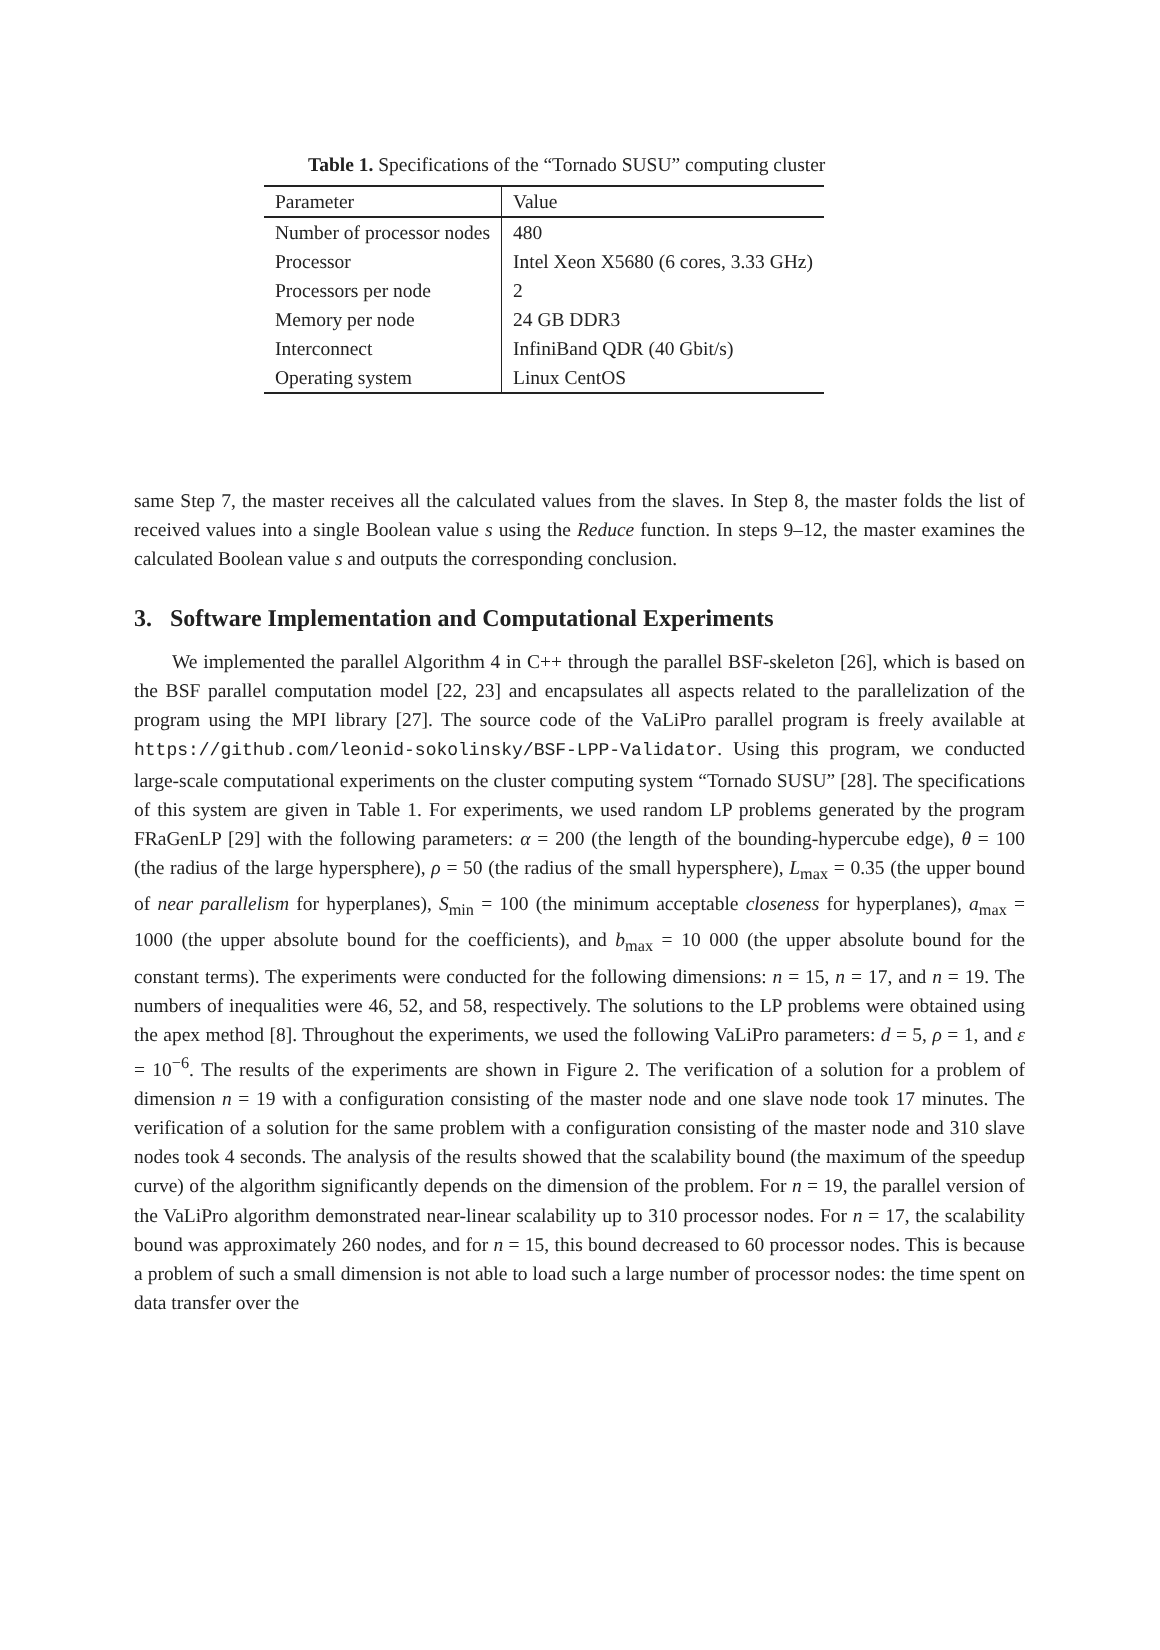Table 1. Specifications of the “Tornado SUSU” computing cluster
| Parameter | Value |
| --- | --- |
| Number of processor nodes | 480 |
| Processor | Intel Xeon X5680 (6 cores, 3.33 GHz) |
| Processors per node | 2 |
| Memory per node | 24 GB DDR3 |
| Interconnect | InfiniBand QDR (40 Gbit/s) |
| Operating system | Linux CentOS |
same Step 7, the master receives all the calculated values from the slaves. In Step 8, the master folds the list of received values into a single Boolean value s using the Reduce function. In steps 9–12, the master examines the calculated Boolean value s and outputs the corresponding conclusion.
3. Software Implementation and Computational Experiments
We implemented the parallel Algorithm 4 in C++ through the parallel BSF-skeleton [26], which is based on the BSF parallel computation model [22, 23] and encapsulates all aspects related to the parallelization of the program using the MPI library [27]. The source code of the VaLiPro parallel program is freely available at https://github.com/leonid-sokolinsky/BSF-LPP-Validator. Using this program, we conducted large-scale computational experiments on the cluster computing system “Tornado SUSU” [28]. The specifications of this system are given in Table 1. For experiments, we used random LP problems generated by the program FRaGenLP [29] with the following parameters: α = 200 (the length of the bounding-hypercube edge), θ = 100 (the radius of the large hypersphere), ρ = 50 (the radius of the small hypersphere), L<sub>max</sub> = 0.35 (the upper bound of near parallelism for hyperplanes), S<sub>min</sub> = 100 (the minimum acceptable closeness for hyperplanes), a<sub>max</sub> = 1000 (the upper absolute bound for the coefficients), and b<sub>max</sub> = 10 000 (the upper absolute bound for the constant terms). The experiments were conducted for the following dimensions: n = 15, n = 17, and n = 19. The numbers of inequalities were 46, 52, and 58, respectively. The solutions to the LP problems were obtained using the apex method [8]. Throughout the experiments, we used the following VaLiPro parameters: d = 5, ρ = 1, and ε = 10<sup>−6</sup>. The results of the experiments are shown in Figure 2. The verification of a solution for a problem of dimension n = 19 with a configuration consisting of the master node and one slave node took 17 minutes. The verification of a solution for the same problem with a configuration consisting of the master node and 310 slave nodes took 4 seconds. The analysis of the results showed that the scalability bound (the maximum of the speedup curve) of the algorithm significantly depends on the dimension of the problem. For n = 19, the parallel version of the VaLiPro algorithm demonstrated near-linear scalability up to 310 processor nodes. For n = 17, the scalability bound was approximately 260 nodes, and for n = 15, this bound decreased to 60 processor nodes. This is because a problem of such a small dimension is not able to load such a large number of processor nodes: the time spent on data transfer over the